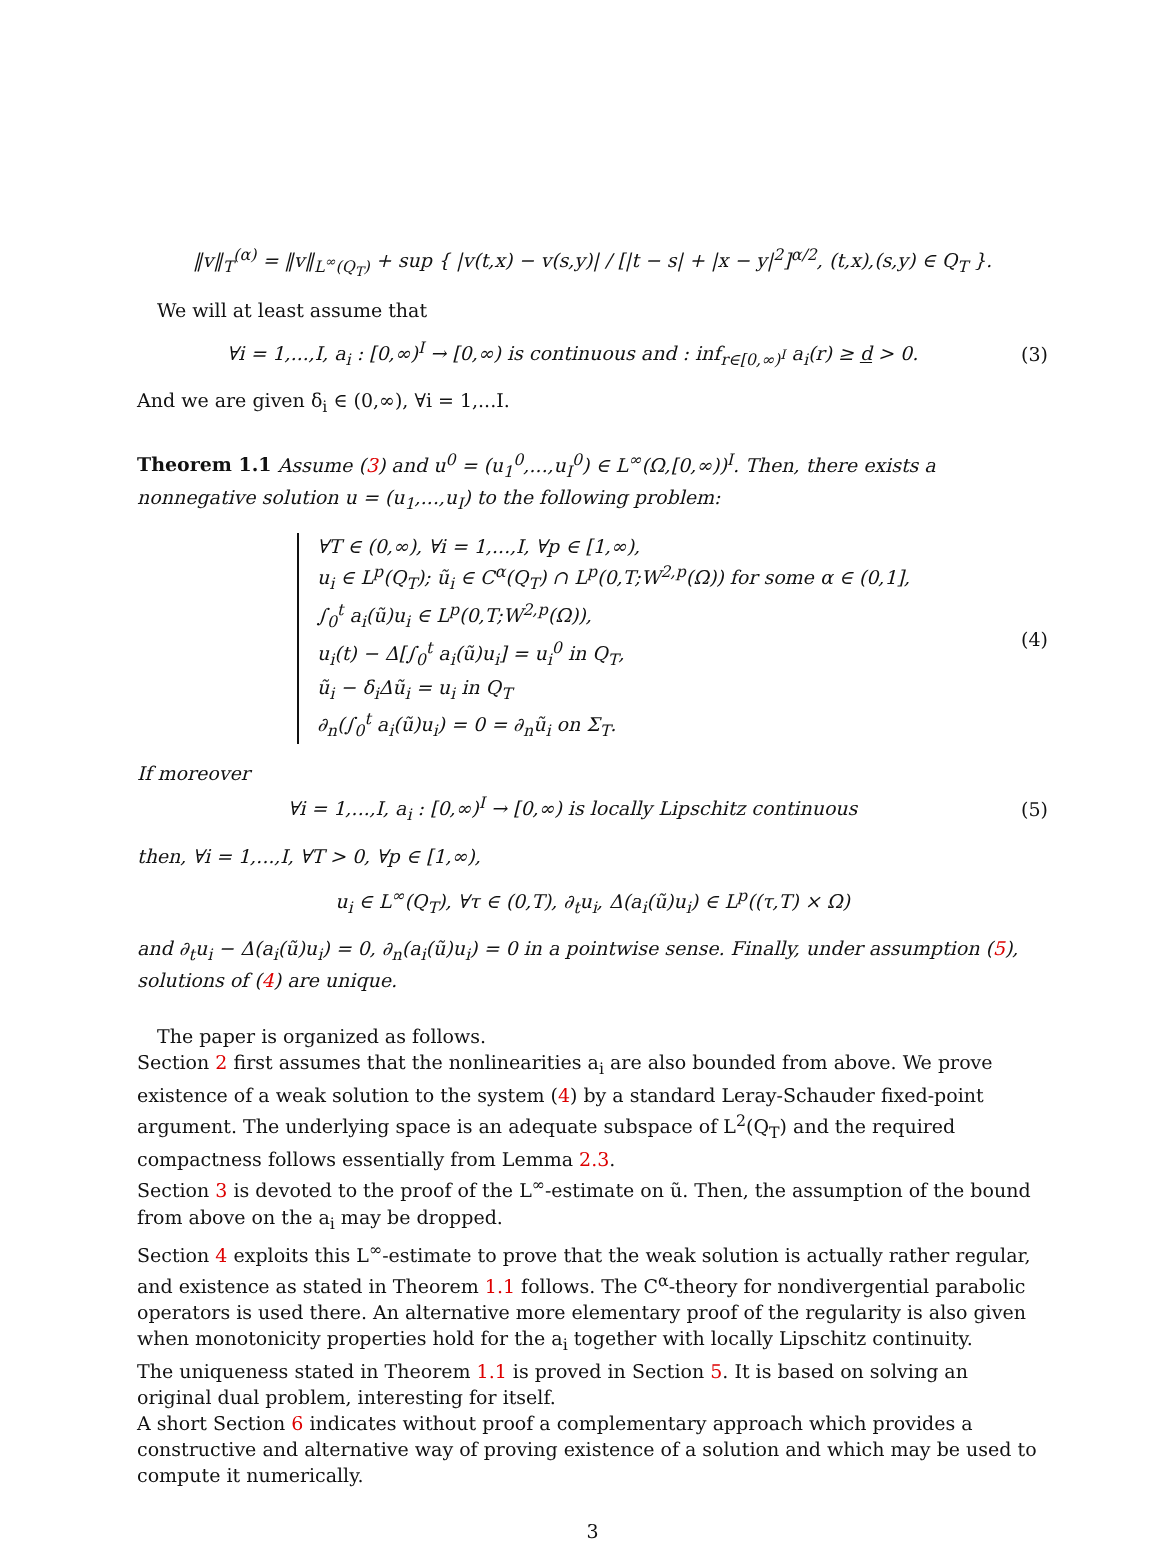‖v‖<sub>T</sub><sup>(α)</sup> = ‖v‖<sub>L<sup>∞</sup>(Q<sub>T</sub>)</sub> + sup { |v(t,x) − v(s,y)| / [|t − s| + |x − y|<sup>2</sup>]<sup>α/2</sup>, (t,x),(s,y) ∈ Q<sub>T</sub> }.
We will at least assume that
∀i = 1,...,I, a<sub>i</sub> : [0,∞)<sup>I</sup> → [0,∞) is continuous and : inf<sub>r∈[0,∞)<sup>I</sup></sub> a<sub>i</sub>(r) ≥ d > 0.
(3)
And we are given δ<sub>i</sub> ∈ (0,∞), ∀i = 1,...I.
Theorem 1.1 Assume (3) and u<sup>0</sup> = (u<sub>1</sub><sup>0</sup>,...,u<sub>I</sub><sup>0</sup>) ∈ L<sup>∞</sup>(Ω,[0,∞))<sup>I</sup>. Then, there exists a nonnegative solution u = (u<sub>1</sub>,...,u<sub>I</sub>) to the following problem:
∀T ∈ (0,∞), ∀i = 1,...,I, ∀p ∈ [1,∞),
u<sub>i</sub> ∈ L<sup>p</sup>(Q<sub>T</sub>); ũ<sub>i</sub> ∈ C<sup>α</sup>(Q<sub>T</sub>) ∩ L<sup>p</sup>(0,T;W<sup>2,p</sup>(Ω)) for some α ∈ (0,1],
∫<sub>0</sub><sup>t</sup> a<sub>i</sub>(ũ)u<sub>i</sub> ∈ L<sup>p</sup>(0,T;W<sup>2,p</sup>(Ω)),
u<sub>i</sub>(t) − Δ[∫<sub>0</sub><sup>t</sup> a<sub>i</sub>(ũ)u<sub>i</sub>] = u<sub>i</sub><sup>0</sup> in Q<sub>T</sub>,
ũ<sub>i</sub> − δ<sub>i</sub>Δũ<sub>i</sub> = u<sub>i</sub> in Q<sub>T</sub>
∂<sub>n</sub>(∫<sub>0</sub><sup>t</sup> a<sub>i</sub>(ũ)u<sub>i</sub>) = 0 = ∂<sub>n</sub>ũ<sub>i</sub> on Σ<sub>T</sub>.
(4)
If moreover
∀i = 1,...,I, a<sub>i</sub> : [0,∞)<sup>I</sup> → [0,∞) is locally Lipschitz continuous
(5)
then, ∀i = 1,...,I, ∀T > 0, ∀p ∈ [1,∞),
u<sub>i</sub> ∈ L<sup>∞</sup>(Q<sub>T</sub>), ∀τ ∈ (0,T), ∂<sub>t</sub>u<sub>i</sub>, Δ(a<sub>i</sub>(ũ)u<sub>i</sub>) ∈ L<sup>p</sup>((τ,T) × Ω)
and ∂<sub>t</sub>u<sub>i</sub> − Δ(a<sub>i</sub>(ũ)u<sub>i</sub>) = 0, ∂<sub>n</sub>(a<sub>i</sub>(ũ)u<sub>i</sub>) = 0 in a pointwise sense. Finally, under assumption (5), solutions of (4) are unique.
The paper is organized as follows.
Section 2 first assumes that the nonlinearities a<sub>i</sub> are also bounded from above. We prove existence of a weak solution to the system (4) by a standard Leray-Schauder fixed-point argument. The underlying space is an adequate subspace of L<sup>2</sup>(Q<sub>T</sub>) and the required compactness follows essentially from Lemma 2.3.
Section 3 is devoted to the proof of the L<sup>∞</sup>-estimate on ũ. Then, the assumption of the bound from above on the a<sub>i</sub> may be dropped.
Section 4 exploits this L<sup>∞</sup>-estimate to prove that the weak solution is actually rather regular, and existence as stated in Theorem 1.1 follows. The C<sup>α</sup>-theory for nondivergential parabolic operators is used there. An alternative more elementary proof of the regularity is also given when monotonicity properties hold for the a<sub>i</sub> together with locally Lipschitz continuity.
The uniqueness stated in Theorem 1.1 is proved in Section 5. It is based on solving an original dual problem, interesting for itself.
A short Section 6 indicates without proof a complementary approach which provides a constructive and alternative way of proving existence of a solution and which may be used to compute it numerically.
3